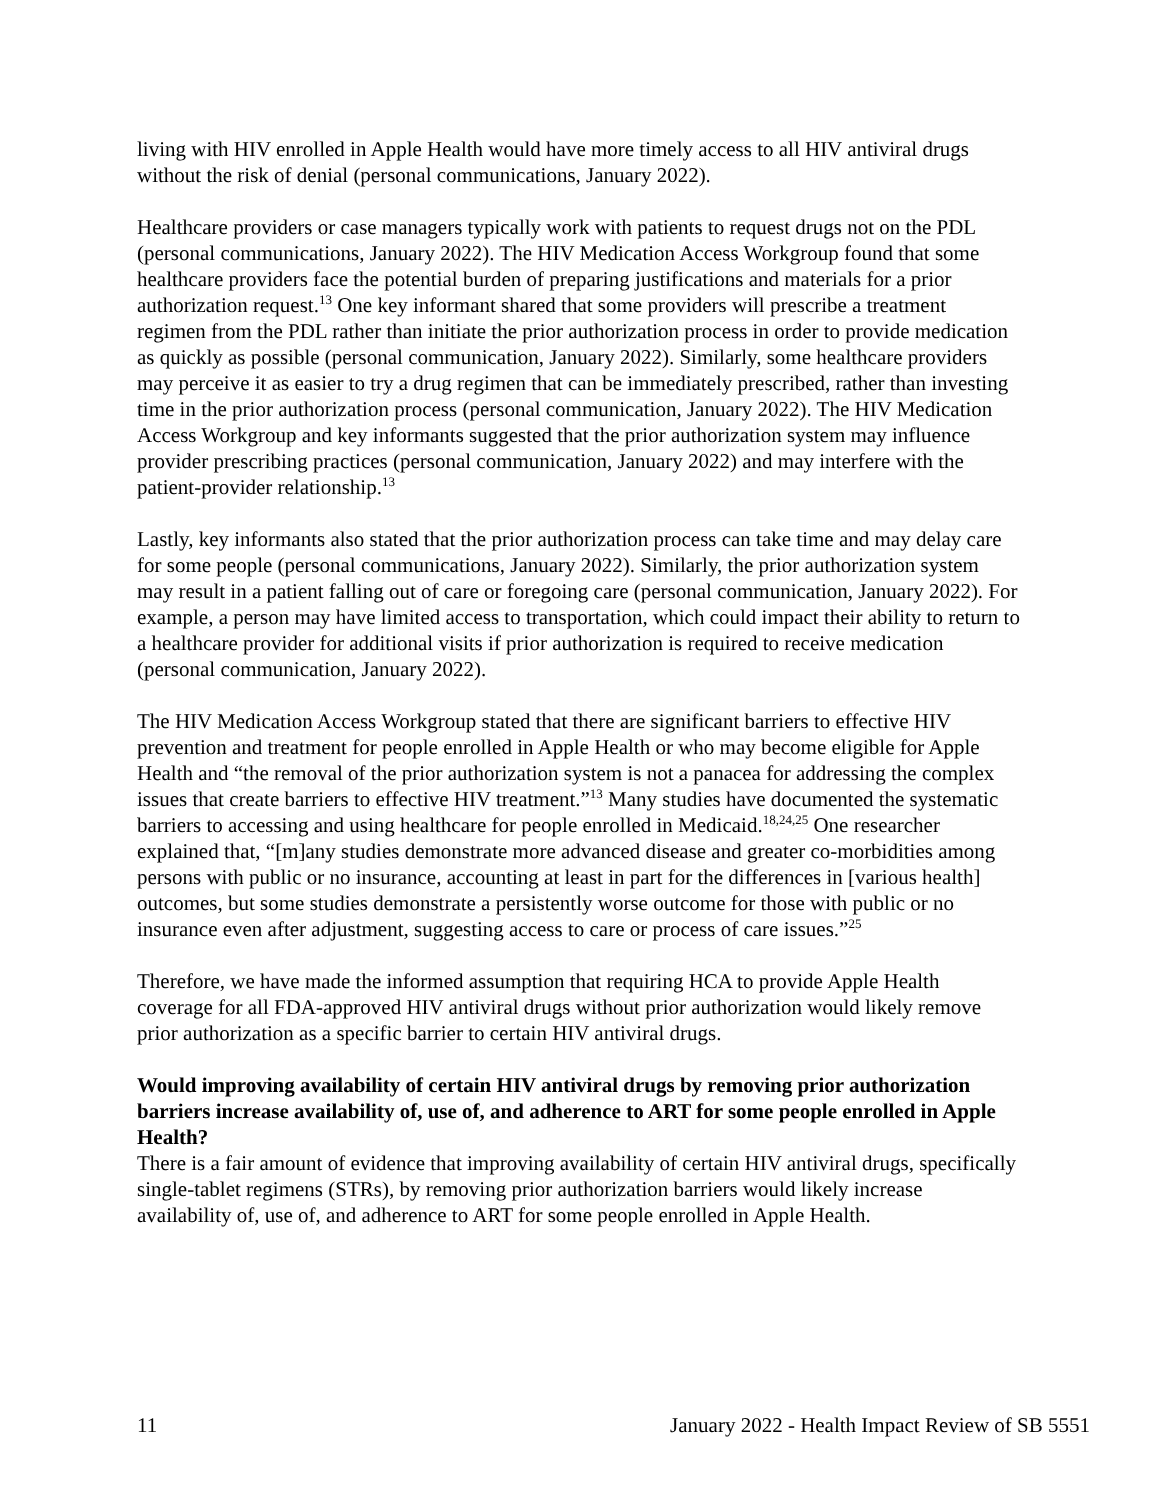living with HIV enrolled in Apple Health would have more timely access to all HIV antiviral drugs without the risk of denial (personal communications, January 2022).
Healthcare providers or case managers typically work with patients to request drugs not on the PDL (personal communications, January 2022). The HIV Medication Access Workgroup found that some healthcare providers face the potential burden of preparing justifications and materials for a prior authorization request.<sup>13</sup> One key informant shared that some providers will prescribe a treatment regimen from the PDL rather than initiate the prior authorization process in order to provide medication as quickly as possible (personal communication, January 2022). Similarly, some healthcare providers may perceive it as easier to try a drug regimen that can be immediately prescribed, rather than investing time in the prior authorization process (personal communication, January 2022). The HIV Medication Access Workgroup and key informants suggested that the prior authorization system may influence provider prescribing practices (personal communication, January 2022) and may interfere with the patient-provider relationship.<sup>13</sup>
Lastly, key informants also stated that the prior authorization process can take time and may delay care for some people (personal communications, January 2022). Similarly, the prior authorization system may result in a patient falling out of care or foregoing care (personal communication, January 2022). For example, a person may have limited access to transportation, which could impact their ability to return to a healthcare provider for additional visits if prior authorization is required to receive medication (personal communication, January 2022).
The HIV Medication Access Workgroup stated that there are significant barriers to effective HIV prevention and treatment for people enrolled in Apple Health or who may become eligible for Apple Health and “the removal of the prior authorization system is not a panacea for addressing the complex issues that create barriers to effective HIV treatment.”<sup>13</sup> Many studies have documented the systematic barriers to accessing and using healthcare for people enrolled in Medicaid.<sup>18,24,25</sup> One researcher explained that, “[m]any studies demonstrate more advanced disease and greater co-morbidities among persons with public or no insurance, accounting at least in part for the differences in [various health] outcomes, but some studies demonstrate a persistently worse outcome for those with public or no insurance even after adjustment, suggesting access to care or process of care issues.”<sup>25</sup>
Therefore, we have made the informed assumption that requiring HCA to provide Apple Health coverage for all FDA-approved HIV antiviral drugs without prior authorization would likely remove prior authorization as a specific barrier to certain HIV antiviral drugs.
Would improving availability of certain HIV antiviral drugs by removing prior authorization barriers increase availability of, use of, and adherence to ART for some people enrolled in Apple Health?
There is a fair amount of evidence that improving availability of certain HIV antiviral drugs, specifically single-tablet regimens (STRs), by removing prior authorization barriers would likely increase availability of, use of, and adherence to ART for some people enrolled in Apple Health.
11 January 2022 - Health Impact Review of SB 5551